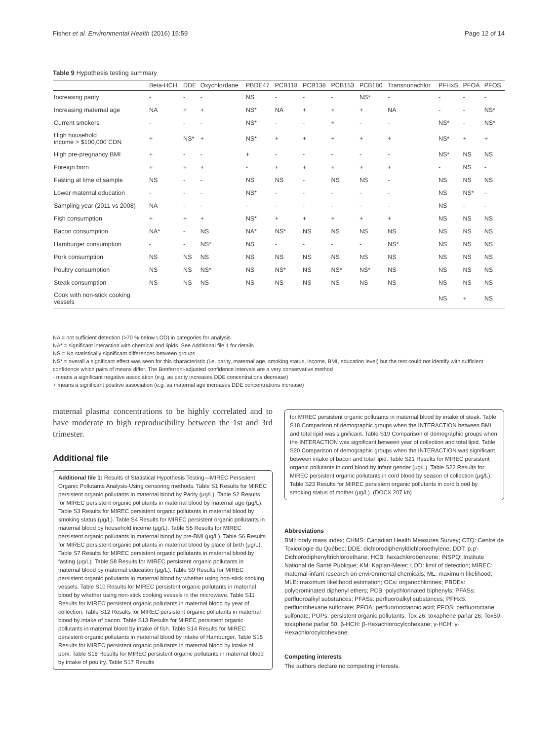Fisher et al. Environmental Health (2016) 15:59 Page 12 of 14
Table 9 Hypothesis testing summary
| | Beta-HCH | DDE | Oxychlordane | PBDE47 | PCB118 | PCB138 | PCB153 | PCB180 | Transnonachlor | PFHxS | PFOA | PFOS |
| --- | --- | --- | --- | --- | --- | --- | --- | --- | --- | --- | --- | --- |
| Increasing parity | - | - | - | NS | - | - | - | NS* | - | - | - | - |
| Increasing maternal age | NA | + | + | NS* | NA | + | + | + | NA | - | - | NS* |
| Current smokers | - | - | - | NS* | - | - | + | - | - | NS* | - | NS* |
| High household income > $100,000 CDN | + | NS* | + | NS* | + | + | + | + | + | NS* | + | + |
| High pre-pregnancy BMI | + | - | - | + | - | - | - | - | - | NS* | NS | NS |
| Foreign born | + | + | + | - | + | + | + | + | + | - | NS | - |
| Fasting at time of sample | NS | - | - | NS | NS | - | NS | NS | - | NS | NS | NS |
| Lower maternal education | - | - | - | NS* | - | - | - | - | - | NS | NS* | - |
| Sampling year (2011 vs 2008) | NA | - | - | - | - | - | - | - | - | NS | - | - |
| Fish consumption | + | + | + | NS* | + | + | + | + | + | NS | NS | NS |
| Bacon consumption | NA* | - | NS | NA* | NS* | NS | NS | NS | NS | NS | NS | NS |
| Hamburger consumption | - | - | NS* | NS | - | - | - | - | NS* | NS | NS | NS |
| Pork consumption | NS | NS | NS | NS | NS | NS | NS | NS | NS | NS | NS | NS |
| Poultry consumption | NS | NS | NS* | NS | NS* | NS | NS* | NS* | NS | NS | NS | NS |
| Steak consumption | NS | NS | NS | NS | NS | NS | NS | NS | NS | NS | NS | NS |
| Cook with non-stick cooking vessels | | | | | | | | | | NS | + | NS |
NA = not sufficient detection (>70 % below LOD) in categories for analysis
NA* = significant interaction with chemical and lipids. See Additional file 1 for details
NS = No statistically significant differences between groups
NS* = overall a significant effect was seen for this characteristic (i.e. parity, maternal age, smoking status, income, BMI, education level) but the test could not identify with sufficient confidence which pairs of means differ. The Bonferroni-adjusted confidence intervals are a very conservative method
- means a significant negative association (e.g. as parity increases DDE concentrations decrease)
+ means a significant positive association (e.g. as maternal age increases DDE concentrations increase)
maternal plasma concentrations to be highly correlated and to have moderate to high reproducibility between the 1st and 3rd trimester.
Additional file
Additional file 1: Results of Statistical Hypothesis Testing—MIREC Persistent Organic Pollutants Analysis-Using censoring methods. Table S1 Results for MIREC persistent organic pollutants in maternal blood by Parity (μg/L). Table S2 Results for MIREC persistent organic pollutants in maternal blood by maternal age (μg/L). Table S3 Results for MIREC persistent organic pollutants in maternal blood by smoking status (μg/L). Table S4 Results for MIREC persistent organic pollutants in maternal blood by household income (μg/L). Table S5 Results for MIREC persistent organic pollutants in maternal blood by pre-BMI (μg/L). Table S6 Results for MIREC persistent organic pollutants in maternal blood by place of birth (μg/L). Table S7 Results for MIREC persistent organic pollutants in maternal blood by fasting (μg/L). Table S8 Results for MIREC persistent organic pollutants in maternal blood by maternal education (μg/L). Table S9 Results for MIREC persistent organic pollutants in maternal blood by whether using non-stick cooking vessels. Table S10 Results for MIREC persistent organic pollutants in maternal blood by whether using non-stick cooking vessels in the microwave. Table S11 Results for MIREC persistent organic pollutants in maternal blood by year of collection. Table S12 Results for MIREC persistent organic pollutants in maternal blood by intake of bacon. Table S13 Results for MIREC persistent organic pollutants in maternal blood by intake of fish. Table S14 Results for MIREC persistent organic pollutants in maternal blood by intake of Hamburger. Table S15 Results for MIREC persistent organic pollutants in maternal blood by intake of pork. Table S16 Results for MIREC persistent organic pollutants in maternal blood by intake of poultry. Table S17 Results
for MIREC persistent organic pollutants in maternal blood by intake of steak. Table S18 Comparison of demographic groups when the INTERACTION between BMI and total lipid was significant. Table S19 Comparison of demographic groups when the INTERACTION was significant between year of collection and total lipid. Table S20 Comparison of demographic groups when the INTERACTION was significant between intake of bacon and total lipid. Table S21 Results for MIREC persistent organic pollutants in cord blood by infant gender (μg/L). Table S22 Results for MIREC persistent organic pollutants in cord blood by season of collection (μg/L). Table S23 Results for MIREC persistent organic pollutants in cord blood by smoking status of mother (μg/L). (DOCX 207 kb)
Abbreviations
BMI: body mass index; CHMS: Canadian Health Measures Survey; CTQ: Centre de Toxicologie du Québec; DDE: dichlorodiphenyldichloroethylene; DDT: p,p'-Dichlorodiphenyltrichloroethane; HCB: hexachlorobenzene; INSPQ: Institute National de Santé Publique; KM: Kaplan-Meier; LOD: limit of detection; MIREC: maternal-infant research on environmental chemicals; ML: maximum likelihood; MLE: maximum likelihood estimation; OCs: organochlorines; PBDEs: polybrominated diphenyl ethers; PCB: polychlorinated biphenyls; PFASs: perfluoroalkyl substances; PFASs: perfluoroalkyl substances; PFHxS: perfluorohexane sulfonate; PFOA: perfluorooctanoic acid; PFOS: perfluoroctane sulfonate; POPs: persistent organic pollutants; Tox 26: toxaphene parlar 26; Tox50: toxaphene parlar 50; β-HCH: β-Hexachlorocylcohexane; γ-HCH: γ-Hexachlorocylcohexane.
Competing interests
The authors declare no competing interests.